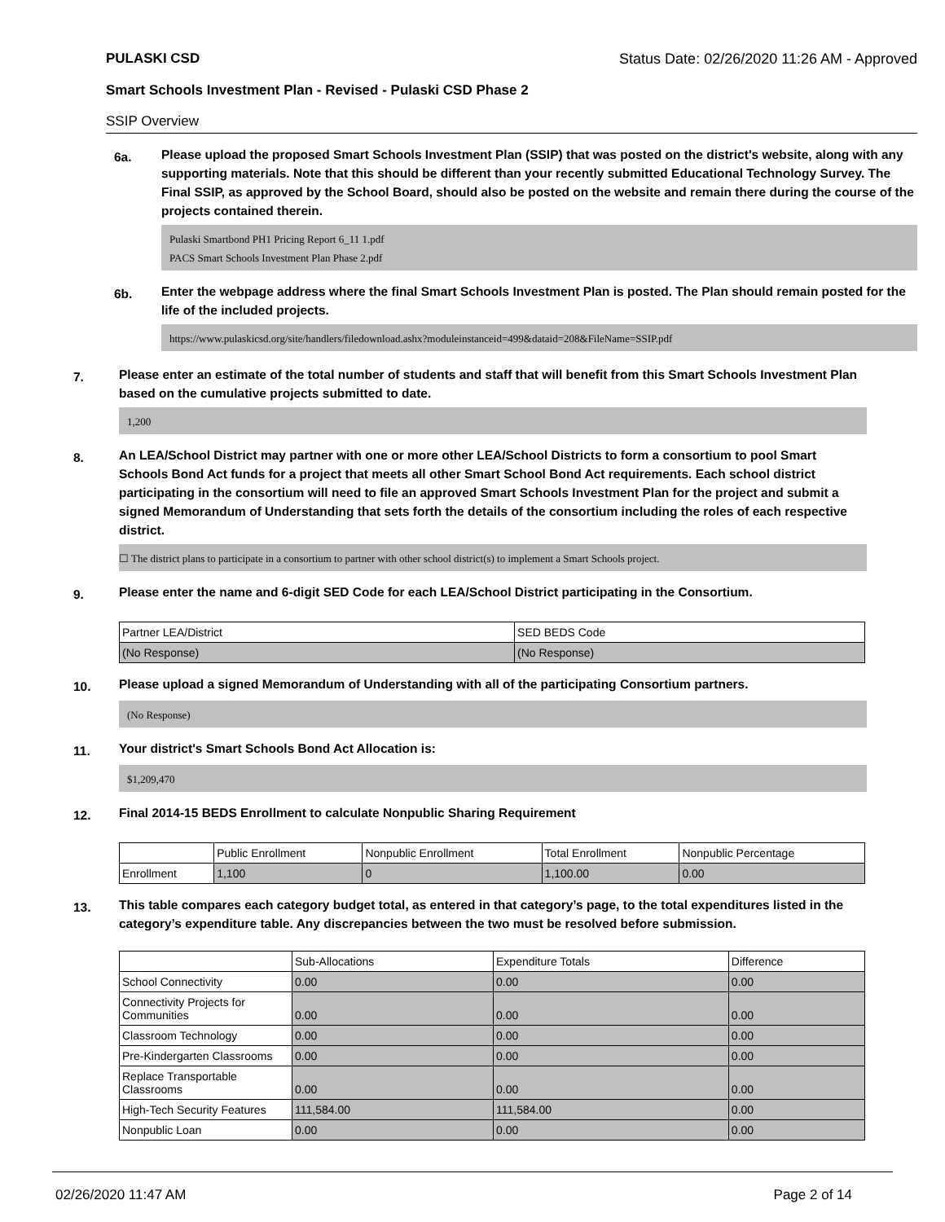PULASKI CSD Status Date: 02/26/2020 11:26 AM - Approved
Smart Schools Investment Plan - Revised - Pulaski CSD Phase 2
SSIP Overview
6a.
Please upload the proposed Smart Schools Investment Plan (SSIP) that was posted on the district's website, along with any supporting materials. Note that this should be different than your recently submitted Educational Technology Survey. The Final SSIP, as approved by the School Board, should also be posted on the website and remain there during the course of the projects contained therein.
Pulaski Smartbond PH1 Pricing Report 6_11 1.pdf
PACS Smart Schools Investment Plan Phase 2.pdf
6b.
Enter the webpage address where the final Smart Schools Investment Plan is posted. The Plan should remain posted for the life of the included projects.
https://www.pulaskicsd.org/site/handlers/filedownload.ashx?moduleinstanceid=499&dataid=208&FileName=SSIP.pdf
7.
Please enter an estimate of the total number of students and staff that will benefit from this Smart Schools Investment Plan based on the cumulative projects submitted to date.
1,200
8.
An LEA/School District may partner with one or more other LEA/School Districts to form a consortium to pool Smart Schools Bond Act funds for a project that meets all other Smart School Bond Act requirements. Each school district participating in the consortium will need to file an approved Smart Schools Investment Plan for the project and submit a signed Memorandum of Understanding that sets forth the details of the consortium including the roles of each respective district.
☐ The district plans to participate in a consortium to partner with other school district(s) to implement a Smart Schools project.
9.
Please enter the name and 6-digit SED Code for each LEA/School District participating in the Consortium.
| Partner LEA/District | SED BEDS Code |
| --- | --- |
| (No Response) | (No Response) |
10.
Please upload a signed Memorandum of Understanding with all of the participating Consortium partners.
(No Response)
11.
Your district's Smart Schools Bond Act Allocation is:
$1,209,470
12.
Final 2014-15 BEDS Enrollment to calculate Nonpublic Sharing Requirement
| | Public Enrollment | Nonpublic Enrollment | Total Enrollment | Nonpublic Percentage |
| --- | --- | --- | --- | --- |
| Enrollment | 1,100 | 0 | 1,100.00 | 0.00 |
13.
This table compares each category budget total, as entered in that category’s page, to the total expenditures listed in the category’s expenditure table. Any discrepancies between the two must be resolved before submission.
| | Sub-Allocations | Expenditure Totals | Difference |
| --- | --- | --- | --- |
| School Connectivity | 0.00 | 0.00 | 0.00 |
| Connectivity Projects for Communities | 0.00 | 0.00 | 0.00 |
| Classroom Technology | 0.00 | 0.00 | 0.00 |
| Pre-Kindergarten Classrooms | 0.00 | 0.00 | 0.00 |
| Replace Transportable Classrooms | 0.00 | 0.00 | 0.00 |
| High-Tech Security Features | 111,584.00 | 111,584.00 | 0.00 |
| Nonpublic Loan | 0.00 | 0.00 | 0.00 |
02/26/2020 11:47 AM Page 2 of 14